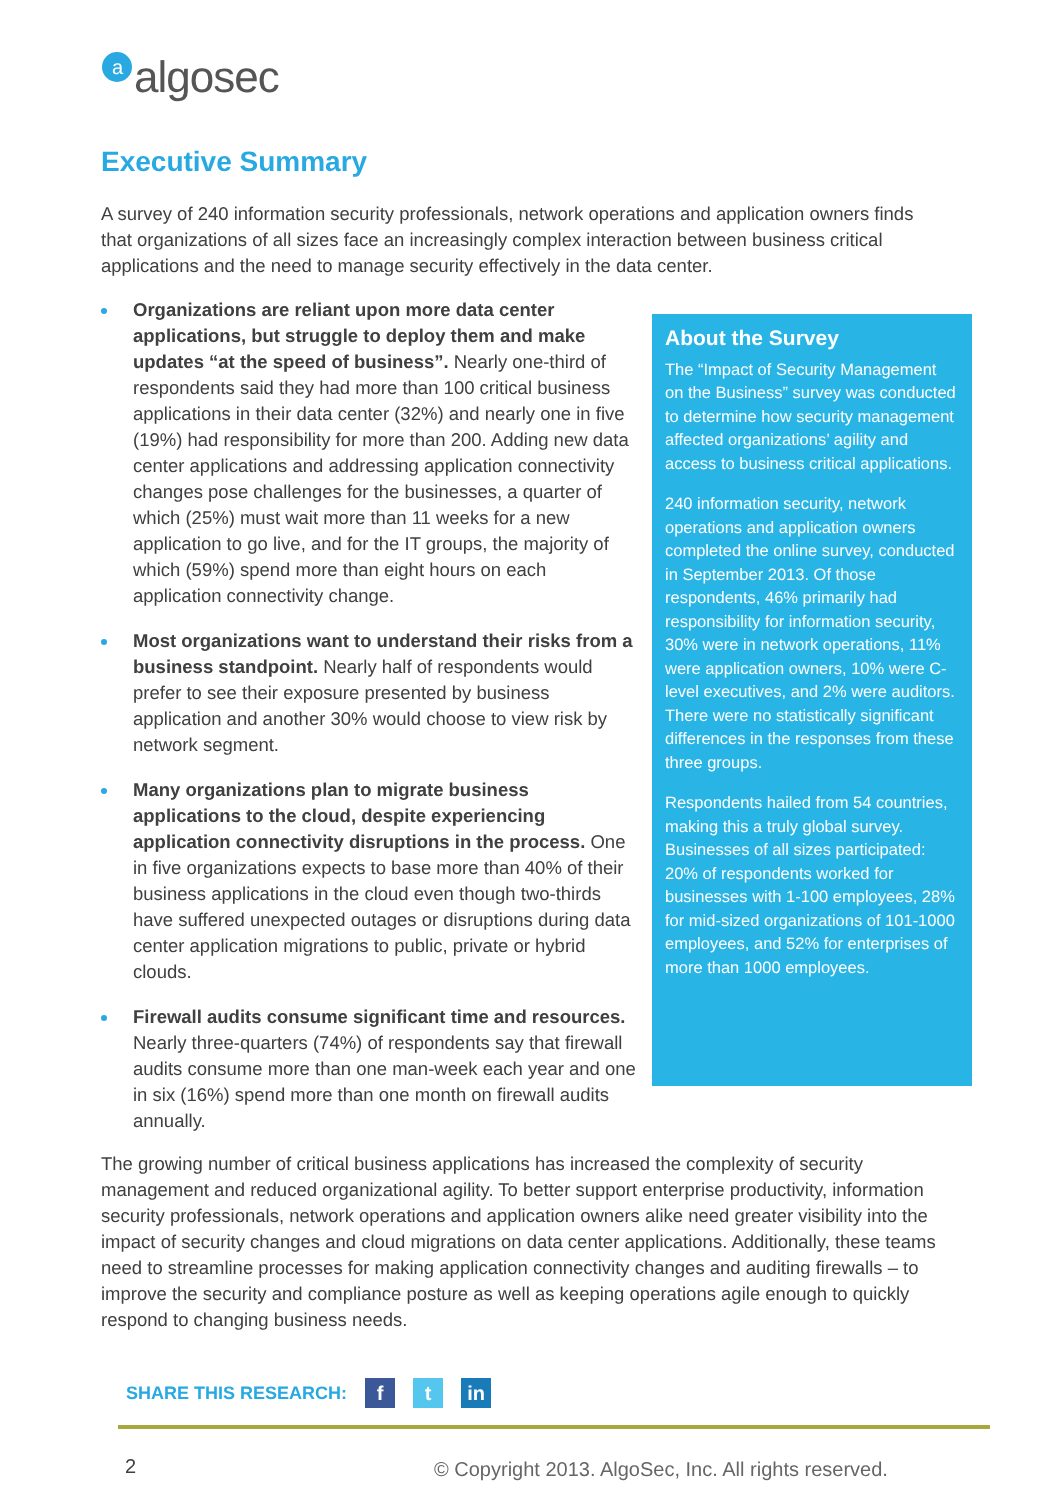aalgosec
Executive Summary
A survey of 240 information security professionals, network operations and application owners finds that organizations of all sizes face an increasingly complex interaction between business critical applications and the need to manage security effectively in the data center.
Organizations are reliant upon more data center applications, but struggle to deploy them and make updates “at the speed of business”. Nearly one-third of respondents said they had more than 100 critical business applications in their data center (32%) and nearly one in five (19%) had responsibility for more than 200. Adding new data center applications and addressing application connectivity changes pose challenges for the businesses, a quarter of which (25%) must wait more than 11 weeks for a new application to go live, and for the IT groups, the majority of which (59%) spend more than eight hours on each application connectivity change.
Most organizations want to understand their risks from a business standpoint. Nearly half of respondents would prefer to see their exposure presented by business application and another 30% would choose to view risk by network segment.
Many organizations plan to migrate business applications to the cloud, despite experiencing application connectivity disruptions in the process. One in five organizations expects to base more than 40% of their business applications in the cloud even though two-thirds have suffered unexpected outages or disruptions during data center application migrations to public, private or hybrid clouds.
Firewall audits consume significant time and resources. Nearly three-quarters (74%) of respondents say that firewall audits consume more than one man-week each year and one in six (16%) spend more than one month on firewall audits annually.
About the Survey
The “Impact of Security Management on the Business” survey was conducted to determine how security management affected organizations’ agility and access to business critical applications.
240 information security, network operations and application owners completed the online survey, conducted in September 2013. Of those respondents, 46% primarily had responsibility for information security, 30% were in network operations, 11% were application owners, 10% were C-level executives, and 2% were auditors. There were no statistically significant differences in the responses from these three groups.
Respondents hailed from 54 countries, making this a truly global survey. Businesses of all sizes participated: 20% of respondents worked for businesses with 1-100 employees, 28% for mid-sized organizations of 101-1000 employees, and 52% for enterprises of more than 1000 employees.
The growing number of critical business applications has increased the complexity of security management and reduced organizational agility. To better support enterprise productivity, information security professionals, network operations and application owners alike need greater visibility into the impact of security changes and cloud migrations on data center applications. Additionally, these teams need to streamline processes for making application connectivity changes and auditing firewalls – to improve the security and compliance posture as well as keeping operations agile enough to quickly respond to changing business needs.
SHARE THIS RESEARCH:
f t in
2
© Copyright 2013. AlgoSec, Inc. All rights reserved.